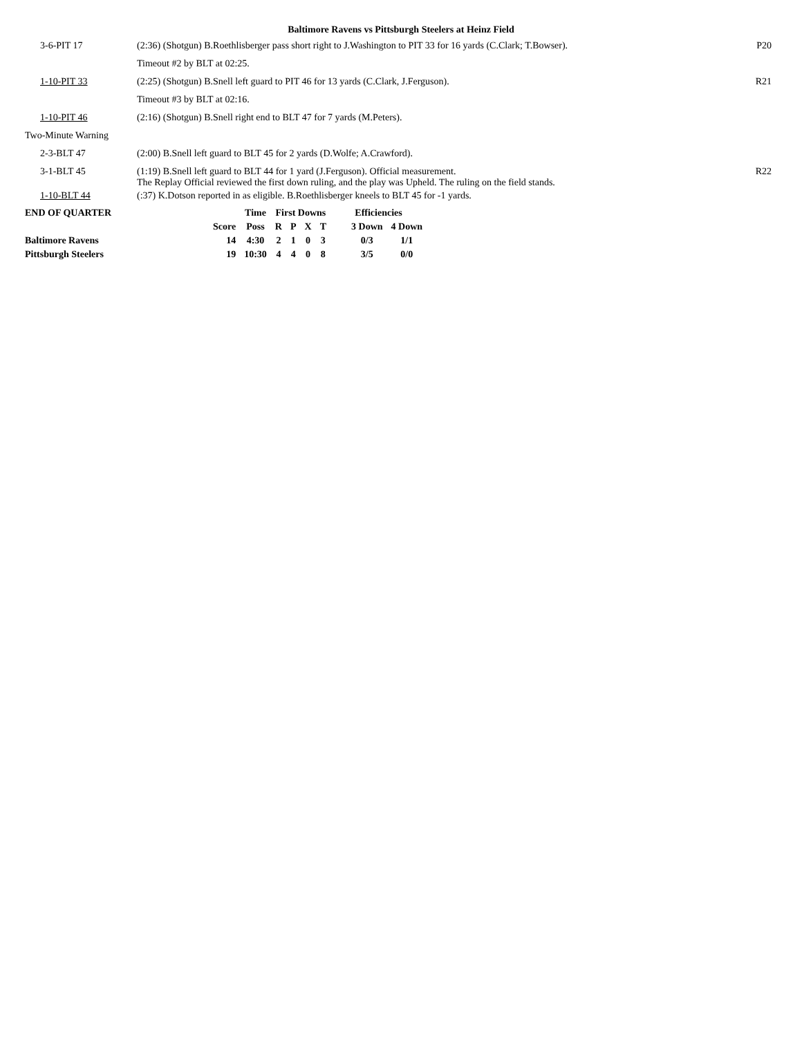Baltimore Ravens vs Pittsburgh Steelers at Heinz Field
| 3-6-PIT 17 | (2:36) (Shotgun) B.Roethlisberger pass short right to J.Washington to PIT 33 for 16 yards (C.Clark; T.Bowser). | P20 |
| | Timeout #2 by BLT at 02:25. | |
| 1-10-PIT 33 | (2:25) (Shotgun) B.Snell left guard to PIT 46 for 13 yards (C.Clark, J.Ferguson). | R21 |
| | Timeout #3 by BLT at 02:16. | |
| 1-10-PIT 46 | (2:16) (Shotgun) B.Snell right end to BLT 47 for 7 yards (M.Peters). | |
| Two-Minute Warning | | |
| 2-3-BLT 47 | (2:00) B.Snell left guard to BLT 45 for 2 yards (D.Wolfe; A.Crawford). | |
| 3-1-BLT 45 | (1:19) B.Snell left guard to BLT 44 for 1 yard (J.Ferguson). Official measurement. The Replay Official reviewed the first down ruling, and the play was Upheld. The ruling on the field stands. | R22 |
| 1-10-BLT 44 | (:37) K.Dotson reported in as eligible. B.Roethlisberger kneels to BLT 45 for -1 yards. | |
| END OF QUARTER | | Time | First Downs | | | | Efficiencies | |
| --- | --- | --- | --- | --- | --- | --- | --- | --- |
| | Score | Poss | R | P | X | T | 3 Down | 4 Down |
| Baltimore Ravens | 14 | 4:30 | 2 | 1 | 0 | 3 | 0/3 | 1/1 |
| Pittsburgh Steelers | 19 | 10:30 | 4 | 4 | 0 | 8 | 3/5 | 0/0 |